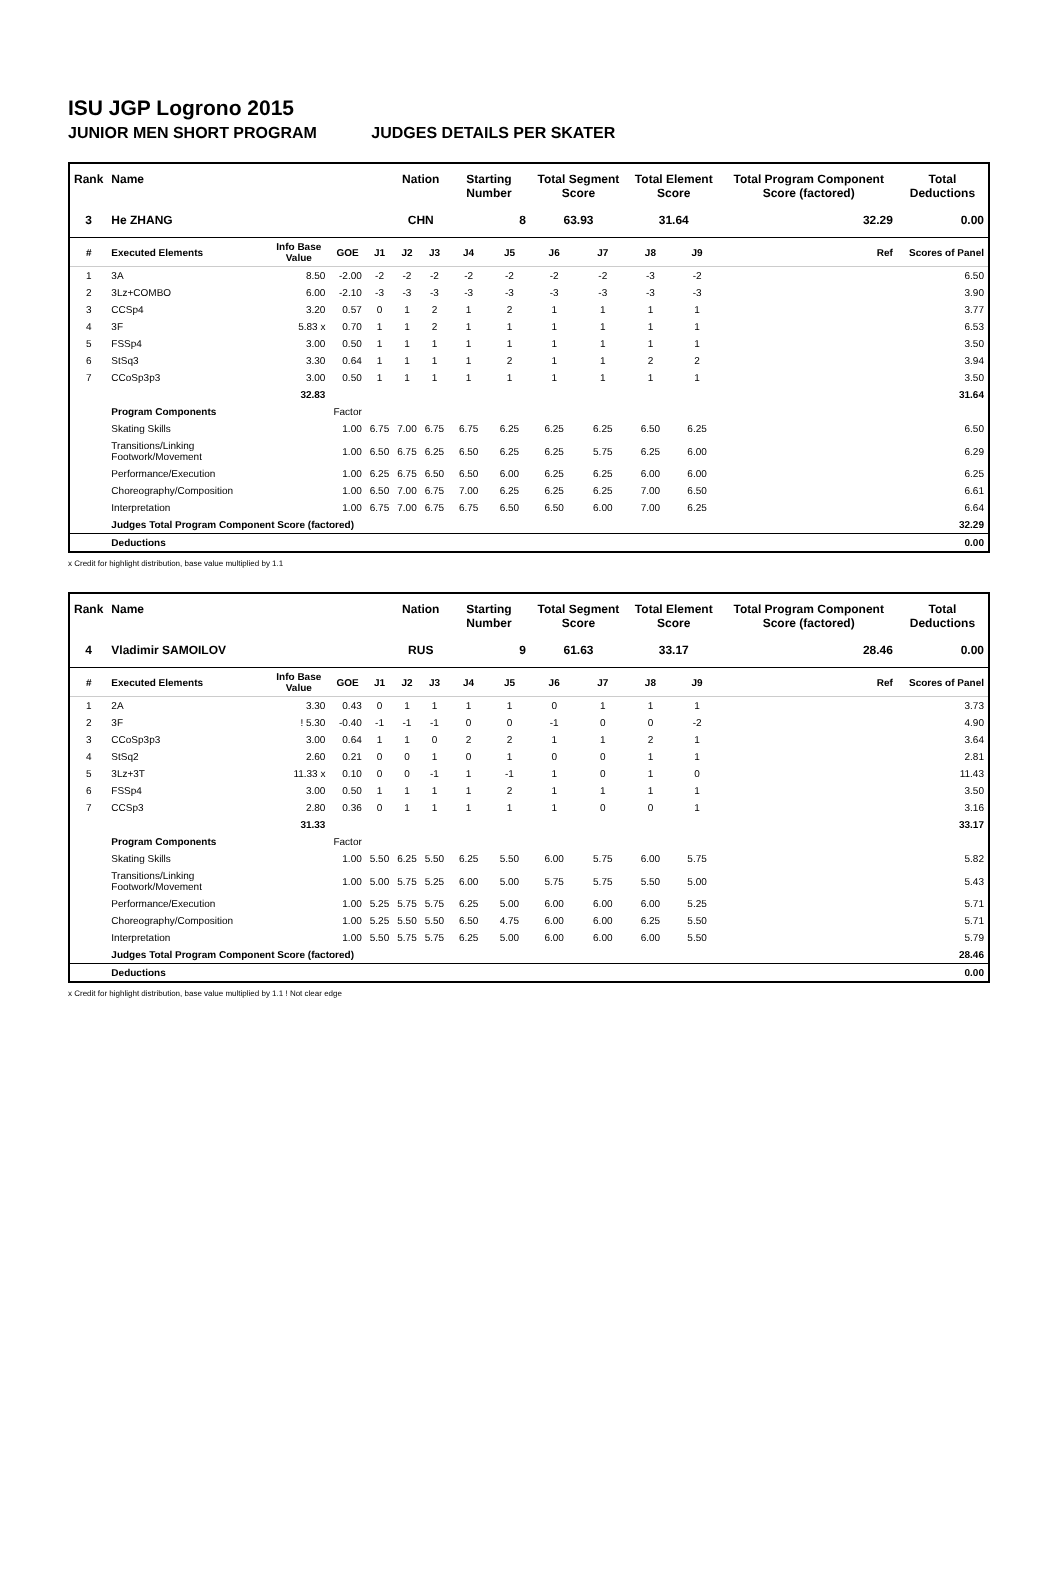ISU JGP Logrono 2015
JUNIOR MEN SHORT PROGRAM JUDGES DETAILS PER SKATER
| Rank | Name | | | | Nation | | Starting Number | | Total Segment Score | | Total Element Score | | Total Program Component Score (factored) | | | Total Deductions |
| --- | --- | --- | --- | --- | --- | --- | --- | --- | --- | --- | --- | --- | --- | --- | --- | --- |
| 3 | He ZHANG | | | | CHN | | 8 | | 63.93 | | 31.64 | | 32.29 | | | 0.00 |
| # | Executed Elements | Info Base Value | GOE | J1 | J2 | J3 | J4 | J5 | J6 | J7 | J8 | J9 | | | Ref | Scores of Panel |
| 1 | 3A | 8.50 | -2.00 | -2 | -2 | -2 | -2 | -2 | -2 | -2 | -3 | -2 | | | | 6.50 |
| 2 | 3Lz+COMBO | 6.00 | -2.10 | -3 | -3 | -3 | -3 | -3 | -3 | -3 | -3 | -3 | | | | 3.90 |
| 3 | CCSp4 | 3.20 | 0.57 | 0 | 1 | 2 | 1 | 2 | 1 | 1 | 1 | 1 | | | | 3.77 |
| 4 | 3F | 5.83 x | 0.70 | 1 | 1 | 2 | 1 | 1 | 1 | 1 | 1 | 1 | | | | 6.53 |
| 5 | FSSp4 | 3.00 | 0.50 | 1 | 1 | 1 | 1 | 1 | 1 | 1 | 1 | 1 | | | | 3.50 |
| 6 | StSq3 | 3.30 | 0.64 | 1 | 1 | 1 | 1 | 2 | 1 | 1 | 2 | 2 | | | | 3.94 |
| 7 | CCoSp3p3 | 3.00 | 0.50 | 1 | 1 | 1 | 1 | 1 | 1 | 1 | 1 | 1 | | | | 3.50 |
| | | 32.83 | | | | | | | | | | | | | | 31.64 |
| | Program Components | | Factor | | | | | | | | | | | | | |
| | Skating Skills | | 1.00 | 6.75 | 7.00 | 6.75 | 6.75 | 6.25 | 6.25 | 6.25 | 6.50 | 6.25 | | | | 6.50 |
| | Transitions/Linking Footwork/Movement | | 1.00 | 6.50 | 6.75 | 6.25 | 6.50 | 6.25 | 6.25 | 5.75 | 6.25 | 6.00 | | | | 6.29 |
| | Performance/Execution | | 1.00 | 6.25 | 6.75 | 6.50 | 6.50 | 6.00 | 6.25 | 6.25 | 6.00 | 6.00 | | | | 6.25 |
| | Choreography/Composition | | 1.00 | 6.50 | 7.00 | 6.75 | 7.00 | 6.25 | 6.25 | 6.25 | 7.00 | 6.50 | | | | 6.61 |
| | Interpretation | | 1.00 | 6.75 | 7.00 | 6.75 | 6.75 | 6.50 | 6.50 | 6.00 | 7.00 | 6.25 | | | | 6.64 |
| | Judges Total Program Component Score (factored) | | | | | | | | | | | | | | | 32.29 |
| | Deductions | | | | | | | | | | | | | | | 0.00 |
x Credit for highlight distribution, base value multiplied by 1.1
| Rank | Name | | | | Nation | | Starting Number | | Total Segment Score | | Total Element Score | | Total Program Component Score (factored) | | | Total Deductions |
| --- | --- | --- | --- | --- | --- | --- | --- | --- | --- | --- | --- | --- | --- | --- | --- | --- |
| 4 | Vladimir SAMOILOV | | | | RUS | | 9 | | 61.63 | | 33.17 | | 28.46 | | | 0.00 |
| # | Executed Elements | Info Base Value | GOE | J1 | J2 | J3 | J4 | J5 | J6 | J7 | J8 | J9 | | | Ref | Scores of Panel |
| 1 | 2A | 3.30 | 0.43 | 0 | 1 | 1 | 1 | 1 | 0 | 1 | 1 | 1 | | | | 3.73 |
| 2 | 3F | ! 5.30 | -0.40 | -1 | -1 | -1 | 0 | 0 | -1 | 0 | 0 | -2 | | | | 4.90 |
| 3 | CCoSp3p3 | 3.00 | 0.64 | 1 | 1 | 0 | 2 | 2 | 1 | 1 | 2 | 1 | | | | 3.64 |
| 4 | StSq2 | 2.60 | 0.21 | 0 | 0 | 1 | 0 | 1 | 0 | 0 | 1 | 1 | | | | 2.81 |
| 5 | 3Lz+3T | 11.33 x | 0.10 | 0 | 0 | -1 | 1 | -1 | 1 | 0 | 1 | 0 | | | | 11.43 |
| 6 | FSSp4 | 3.00 | 0.50 | 1 | 1 | 1 | 1 | 2 | 1 | 1 | 1 | 1 | | | | 3.50 |
| 7 | CCSp3 | 2.80 | 0.36 | 0 | 1 | 1 | 1 | 1 | 1 | 0 | 0 | 1 | | | | 3.16 |
| | | 31.33 | | | | | | | | | | | | | | 33.17 |
| | Program Components | | Factor | | | | | | | | | | | | | |
| | Skating Skills | | 1.00 | 5.50 | 6.25 | 5.50 | 6.25 | 5.50 | 6.00 | 5.75 | 6.00 | 5.75 | | | | 5.82 |
| | Transitions/Linking Footwork/Movement | | 1.00 | 5.00 | 5.75 | 5.25 | 6.00 | 5.00 | 5.75 | 5.75 | 5.50 | 5.00 | | | | 5.43 |
| | Performance/Execution | | 1.00 | 5.25 | 5.75 | 5.75 | 6.25 | 5.00 | 6.00 | 6.00 | 6.00 | 5.25 | | | | 5.71 |
| | Choreography/Composition | | 1.00 | 5.25 | 5.50 | 5.50 | 6.50 | 4.75 | 6.00 | 6.00 | 6.25 | 5.50 | | | | 5.71 |
| | Interpretation | | 1.00 | 5.50 | 5.75 | 5.75 | 6.25 | 5.00 | 6.00 | 6.00 | 6.00 | 5.50 | | | | 5.79 |
| | Judges Total Program Component Score (factored) | | | | | | | | | | | | | | | 28.46 |
| | Deductions | | | | | | | | | | | | | | | 0.00 |
x Credit for highlight distribution, base value multiplied by 1.1 ! Not clear edge